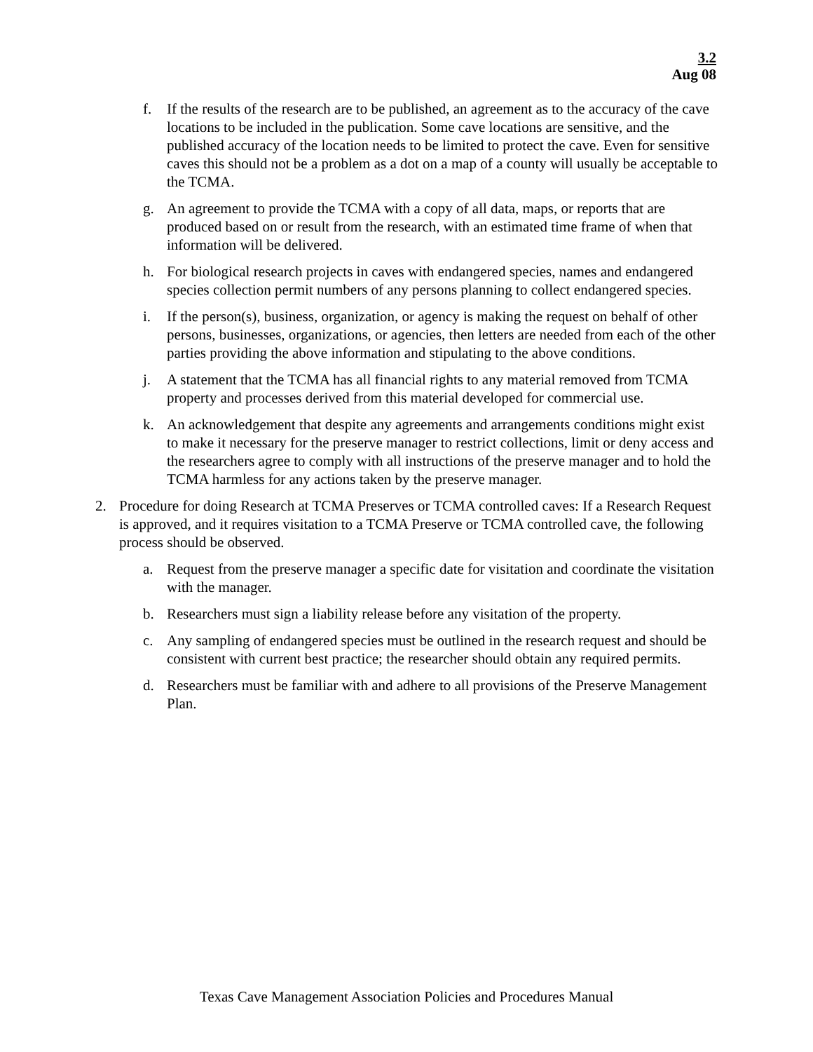3.2
Aug 08
f. If the results of the research are to be published, an agreement as to the accuracy of the cave locations to be included in the publication. Some cave locations are sensitive, and the published accuracy of the location needs to be limited to protect the cave. Even for sensitive caves this should not be a problem as a dot on a map of a county will usually be acceptable to the TCMA.
g. An agreement to provide the TCMA with a copy of all data, maps, or reports that are produced based on or result from the research, with an estimated time frame of when that information will be delivered.
h. For biological research projects in caves with endangered species, names and endangered species collection permit numbers of any persons planning to collect endangered species.
i. If the person(s), business, organization, or agency is making the request on behalf of other persons, businesses, organizations, or agencies, then letters are needed from each of the other parties providing the above information and stipulating to the above conditions.
j. A statement that the TCMA has all financial rights to any material removed from TCMA property and processes derived from this material developed for commercial use.
k. An acknowledgement that despite any agreements and arrangements conditions might exist to make it necessary for the preserve manager to restrict collections, limit or deny access and the researchers agree to comply with all instructions of the preserve manager and to hold the TCMA harmless for any actions taken by the preserve manager.
2. Procedure for doing Research at TCMA Preserves or TCMA controlled caves: If a Research Request is approved, and it requires visitation to a TCMA Preserve or TCMA controlled cave, the following process should be observed.
a. Request from the preserve manager a specific date for visitation and coordinate the visitation with the manager.
b. Researchers must sign a liability release before any visitation of the property.
c. Any sampling of endangered species must be outlined in the research request and should be consistent with current best practice; the researcher should obtain any required permits.
d. Researchers must be familiar with and adhere to all provisions of the Preserve Management Plan.
Texas Cave Management Association Policies and Procedures Manual